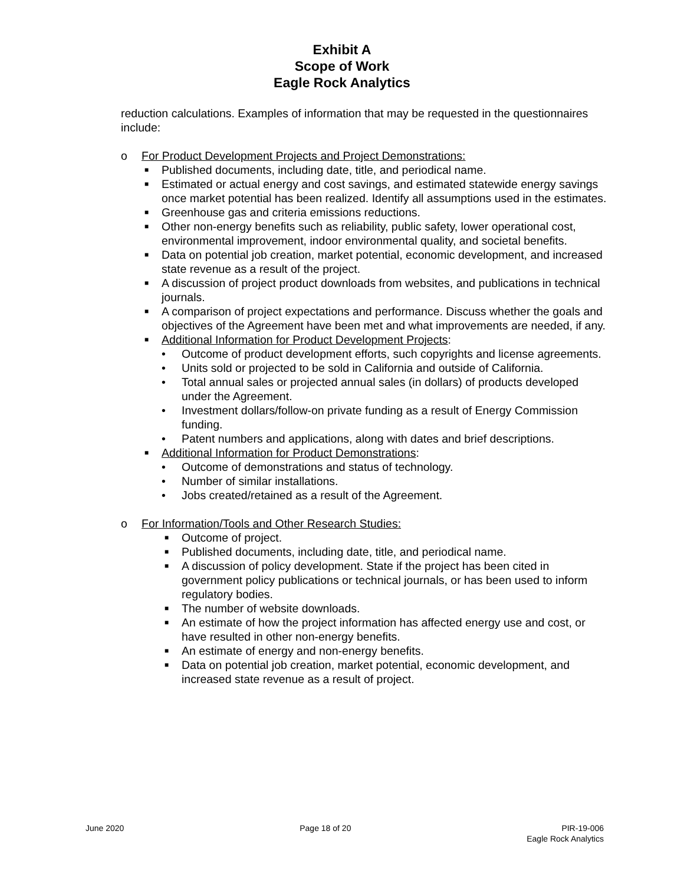Exhibit A
Scope of Work
Eagle Rock Analytics
reduction calculations. Examples of information that may be requested in the questionnaires include:
o For Product Development Projects and Project Demonstrations:
■ Published documents, including date, title, and periodical name.
■ Estimated or actual energy and cost savings, and estimated statewide energy savings once market potential has been realized. Identify all assumptions used in the estimates.
■ Greenhouse gas and criteria emissions reductions.
■ Other non-energy benefits such as reliability, public safety, lower operational cost, environmental improvement, indoor environmental quality, and societal benefits.
■ Data on potential job creation, market potential, economic development, and increased state revenue as a result of the project.
■ A discussion of project product downloads from websites, and publications in technical journals.
■ A comparison of project expectations and performance. Discuss whether the goals and objectives of the Agreement have been met and what improvements are needed, if any.
■ Additional Information for Product Development Projects:
• Outcome of product development efforts, such copyrights and license agreements.
• Units sold or projected to be sold in California and outside of California.
• Total annual sales or projected annual sales (in dollars) of products developed under the Agreement.
• Investment dollars/follow-on private funding as a result of Energy Commission funding.
• Patent numbers and applications, along with dates and brief descriptions.
■ Additional Information for Product Demonstrations:
• Outcome of demonstrations and status of technology.
• Number of similar installations.
• Jobs created/retained as a result of the Agreement.
o For Information/Tools and Other Research Studies:
■ Outcome of project.
■ Published documents, including date, title, and periodical name.
■ A discussion of policy development. State if the project has been cited in government policy publications or technical journals, or has been used to inform regulatory bodies.
■ The number of website downloads.
■ An estimate of how the project information has affected energy use and cost, or have resulted in other non-energy benefits.
■ An estimate of energy and non-energy benefits.
■ Data on potential job creation, market potential, economic development, and increased state revenue as a result of project.
June 2020 Page 18 of 20 PIR-19-006
Eagle Rock Analytics